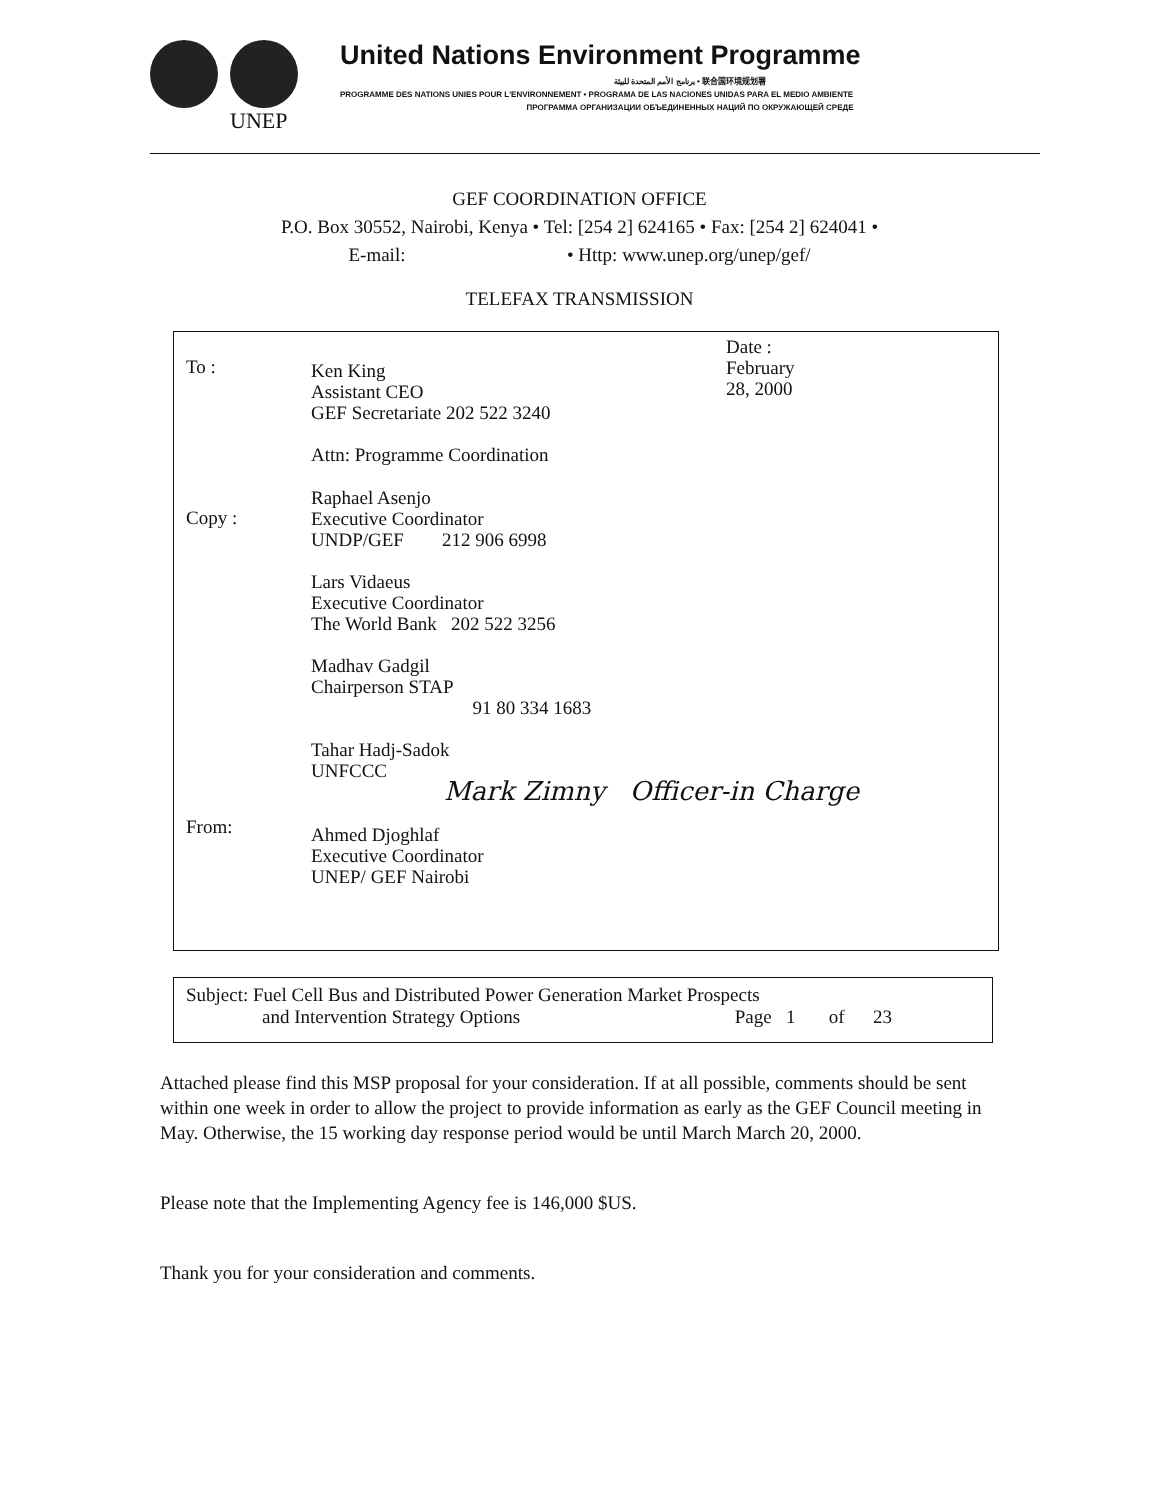UNEP
United Nations Environment Programme
برنامج الأمم المتحدة للبيئة • 联合国环境规划署
PROGRAMME DES NATIONS UNIES POUR L'ENVIRONNEMENT • PROGRAMA DE LAS NACIONES UNIDAS PARA EL MEDIO AMBIENTE
ПРОГРАММА ОРГАНИЗАЦИИ ОБЪЕДИНЕННЫХ НАЦИЙ ПО ОКРУЖАЮЩЕЙ СРЕДЕ
GEF COORDINATION OFFICE
P.O. Box 30552, Nairobi, Kenya • Tel: [254 2] 624165 • Fax: [254 2] 624041 •
E-mail: • Http: www.unep.org/unep/gef/
TELEFAX TRANSMISSION
To :
Ken King
Assistant CEO
GEF Secretariate 202 522 3240
Attn: Programme Coordination
Date :
February
28, 2000
Copy :
Raphael Asenjo
Executive Coordinator
UNDP/GEF 212 906 6998
Lars Vidaeus
Executive Coordinator
The World Bank 202 522 3256
Madhav Gadgil
Chairperson STAP
91 80 334 1683
Tahar Hadj-Sadok
UNFCCC
Mark Zimny Officer-in Charge
From:
Ahmed Djoghlaf
Executive Coordinator
UNEP/ GEF Nairobi
Subject: Fuel Cell Bus and Distributed Power Generation Market Prospects
and Intervention Strategy Options Page 1 of 23
Attached please find this MSP proposal for your consideration. If at all possible, comments should be sent within one week in order to allow the project to provide information as early as the GEF Council meeting in May. Otherwise, the 15 working day response period would be until March March 20, 2000.
Please note that the Implementing Agency fee is 146,000 $US.
Thank you for your consideration and comments.